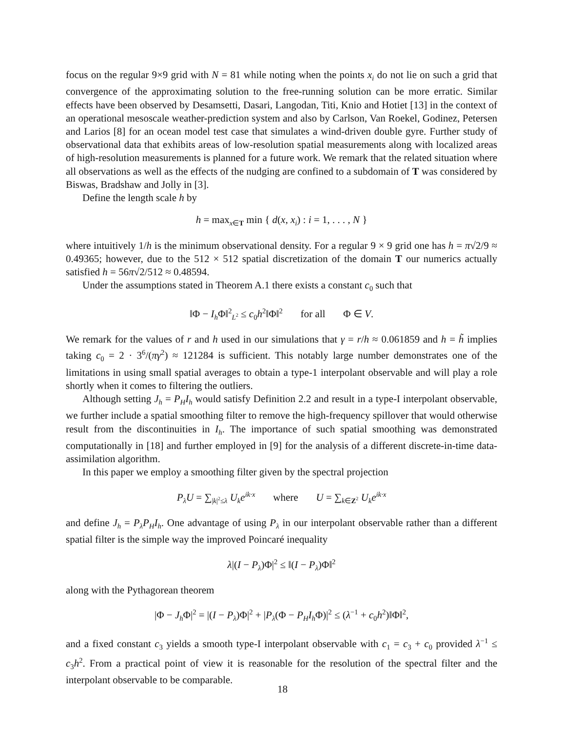focus on the regular 9×9 grid with N = 81 while noting when the points x<sub>i</sub> do not lie on such a grid that convergence of the approximating solution to the free-running solution can be more erratic. Similar effects have been observed by Desamsetti, Dasari, Langodan, Titi, Knio and Hotiet [13] in the context of an operational mesoscale weather-prediction system and also by Carlson, Van Roekel, Godinez, Petersen and Larios [8] for an ocean model test case that simulates a wind-driven double gyre. Further study of observational data that exhibits areas of low-resolution spatial measurements along with localized areas of high-resolution measurements is planned for a future work. We remark that the related situation where all observations as well as the effects of the nudging are confined to a subdomain of T was considered by Biswas, Bradshaw and Jolly in [3].
Define the length scale h by
h = max<sub>x∈T</sub> min { d(x, x<sub>i</sub>) : i = 1, . . . , N }
where intuitively 1/h is the minimum observational density. For a regular 9 × 9 grid one has h = π√2/9 ≈ 0.49365; however, due to the 512 × 512 spatial discretization of the domain T our numerics actually satisfied h = 56π√2/512 ≈ 0.48594.
Under the assumptions stated in Theorem A.1 there exists a constant c<sub>0</sub> such that
‖Φ − I<sub>h</sub> Φ‖<sup>2</sup><sub>L<sup>2</sup></sub> ≤ c<sub>0</sub>h<sup>2</sup>‖Φ‖<sup>2</sup> for all Φ ∈ V.
We remark for the values of r and h used in our simulations that γ = r/h ≈ 0.061859 and h = h̃ implies taking c<sub>0</sub> = 2 · 3<sup>6</sup>/(πγ<sup>2</sup>) ≈ 121284 is sufficient. This notably large number demonstrates one of the limitations in using small spatial averages to obtain a type-1 interpolant observable and will play a role shortly when it comes to filtering the outliers.
Although setting J<sub>h</sub> = P<sub>H</sub>I<sub>h</sub> would satisfy Definition 2.2 and result in a type-I interpolant observable, we further include a spatial smoothing filter to remove the high-frequency spillover that would otherwise result from the discontinuities in I<sub>h</sub>. The importance of such spatial smoothing was demonstrated computationally in [18] and further employed in [9] for the analysis of a different discrete-in-time data-assimilation algorithm.
In this paper we employ a smoothing filter given by the spectral projection
P<sub>λ</sub>U = ∑<sub>|k|<sup>2</sup>≤λ</sub> U<sub>k</sub>e<sup>ik·x</sup> where U = ∑<sub>k∈Z<sup>2</sup></sub> U<sub>k</sub>e<sup>ik·x</sup>
and define J<sub>h</sub> = P<sub>λ</sub>P<sub>H</sub>I<sub>h</sub>. One advantage of using P<sub>λ</sub> in our interpolant observable rather than a different spatial filter is the simple way the improved Poincaré inequality
λ|(I − P<sub>λ</sub>)Φ|<sup>2</sup> ≤ ‖(I − P<sub>λ</sub>)Φ‖<sup>2</sup>
along with the Pythagorean theorem
|Φ − J<sub>h</sub> Φ|<sup>2</sup> = |(I − P<sub>λ</sub>)Φ|<sup>2</sup> + |P<sub>λ</sub>(Φ − P<sub>H</sub>I<sub>h</sub> Φ)|<sup>2</sup> ≤ (λ<sup>−1</sup> + c<sub>0</sub>h<sup>2</sup>)‖Φ‖<sup>2</sup>,
and a fixed constant c<sub>3</sub> yields a smooth type-I interpolant observable with c<sub>1</sub> = c<sub>3</sub> + c<sub>0</sub> provided λ<sup>−1</sup> ≤ c<sub>3</sub>h<sup>2</sup>. From a practical point of view it is reasonable for the resolution of the spectral filter and the interpolant observable to be comparable.
18